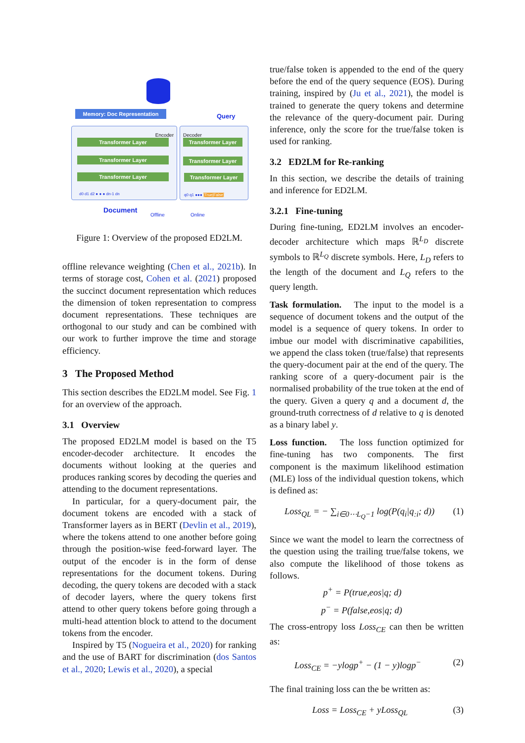Memory: Doc Representation Query
Encoder Decoder
Transformer Layer
Transformer Layer
Transformer Layer
Transformer Layer
Transformer Layer
Transformer Layer
d0 d1 d2 ● ● ● dn-1 dn q0 q1 ●●● [True|False]
Document Offline Online
Figure 1: Overview of the proposed ED2LM.
offline relevance weighting (Chen et al., 2021b). In terms of storage cost, Cohen et al. (2021) proposed the succinct document representation which reduces the dimension of token representation to compress document representations. These techniques are orthogonal to our study and can be combined with our work to further improve the time and storage efficiency.
3 The Proposed Method
This section describes the ED2LM model. See Fig. 1 for an overview of the approach.
3.1 Overview
The proposed ED2LM model is based on the T5 encoder-decoder architecture. It encodes the documents without looking at the queries and produces ranking scores by decoding the queries and attending to the document representations.
In particular, for a query-document pair, the document tokens are encoded with a stack of Transformer layers as in BERT (Devlin et al., 2019), where the tokens attend to one another before going through the position-wise feed-forward layer. The output of the encoder is in the form of dense representations for the document tokens. During decoding, the query tokens are decoded with a stack of decoder layers, where the query tokens first attend to other query tokens before going through a multi-head attention block to attend to the document tokens from the encoder.
Inspired by T5 (Nogueira et al., 2020) for ranking and the use of BART for discrimination (dos Santos et al., 2020; Lewis et al., 2020), a special
true/false token is appended to the end of the query before the end of the query sequence (EOS). During training, inspired by (Ju et al., 2021), the model is trained to generate the query tokens and determine the relevance of the query-document pair. During inference, only the score for the true/false token is used for ranking.
3.2 ED2LM for Re-ranking
In this section, we describe the details of training and inference for ED2LM.
3.2.1 Fine-tuning
During fine-tuning, ED2LM involves an encoder-decoder architecture which maps ℝ<sup>L<sub>D</sub></sup> discrete symbols to ℝ<sup>L<sub>Q</sub></sup> discrete symbols. Here, L<sub>D</sub> refers to the length of the document and L<sub>Q</sub> refers to the query length.
Task formulation. The input to the model is a sequence of document tokens and the output of the model is a sequence of query tokens. In order to imbue our model with discriminative capabilities, we append the class token (true/false) that represents the query-document pair at the end of the query. The ranking score of a query-document pair is the normalised probability of the true token at the end of the query. Given a query q and a document d, the ground-truth correctness of d relative to q is denoted as a binary label y.
Loss function. The loss function optimized for fine-tuning has two components. The first component is the maximum likelihood estimation (MLE) loss of the individual question tokens, which is defined as:
Loss<sub>QL</sub> = − ∑<sub>i∈0⋯L<sub>Q</sub>−1</sub> log(P(q<sub>i</sub>|q<sub>:i</sub>; d)) (1)
Since we want the model to learn the correctness of the question using the trailing true/false tokens, we also compute the likelihood of those tokens as follows.
p<sup>+</sup> = P(true,eos|q; d)
p<sup>−</sup> = P(false,eos|q; d)
The cross-entropy loss Loss<sub>CE</sub> can then be written as:
Loss<sub>CE</sub> = −ylogp<sup>+</sup> − (1 − y)logp<sup>−</sup> (2)
The final training loss can the be written as:
Loss = Loss<sub>CE</sub> + yLoss<sub>QL</sub> (3)